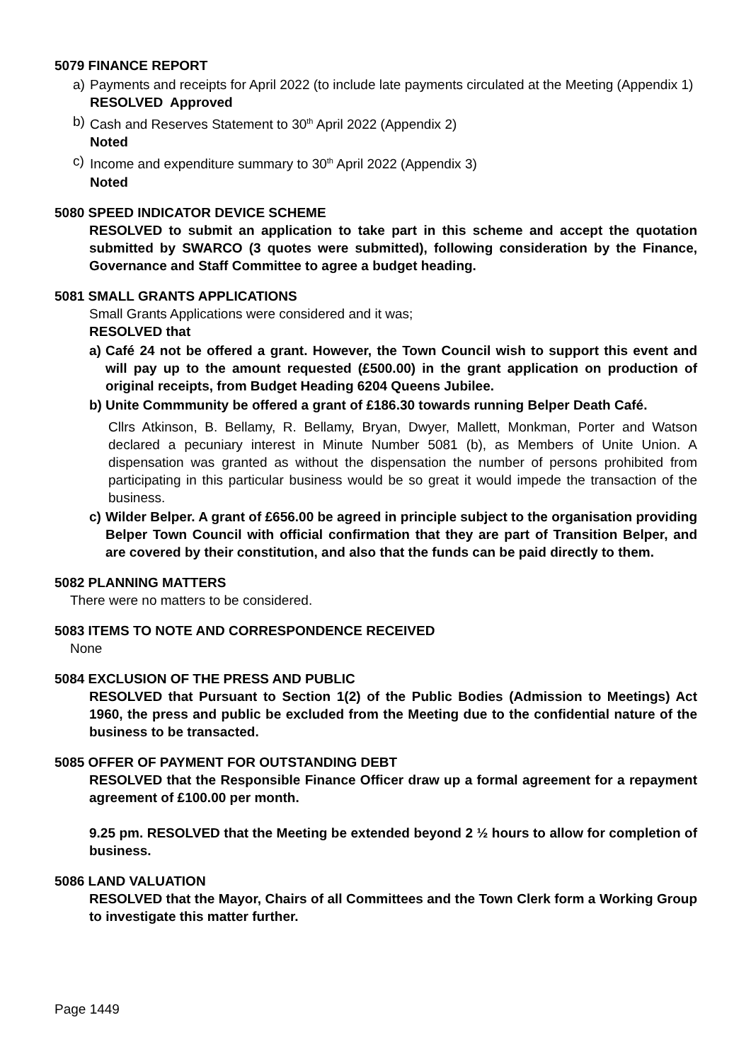5079 FINANCE REPORT
a) Payments and receipts for April 2022 (to include late payments circulated at the Meeting (Appendix 1)
RESOLVED Approved
b) Cash and Reserves Statement to 30<sup>th</sup> April 2022 (Appendix 2)
Noted
c) Income and expenditure summary to 30<sup>th</sup> April 2022 (Appendix 3)
Noted
5080 SPEED INDICATOR DEVICE SCHEME
RESOLVED to submit an application to take part in this scheme and accept the quotation submitted by SWARCO (3 quotes were submitted), following consideration by the Finance, Governance and Staff Committee to agree a budget heading.
5081 SMALL GRANTS APPLICATIONS
Small Grants Applications were considered and it was;
RESOLVED that
a) Café 24 not be offered a grant. However, the Town Council wish to support this event and will pay up to the amount requested (£500.00) in the grant application on production of original receipts, from Budget Heading 6204 Queens Jubilee.
b) Unite Commmunity be offered a grant of £186.30 towards running Belper Death Café.
Cllrs Atkinson, B. Bellamy, R. Bellamy, Bryan, Dwyer, Mallett, Monkman, Porter and Watson declared a pecuniary interest in Minute Number 5081 (b), as Members of Unite Union. A dispensation was granted as without the dispensation the number of persons prohibited from participating in this particular business would be so great it would impede the transaction of the business.
c) Wilder Belper. A grant of £656.00 be agreed in principle subject to the organisation providing Belper Town Council with official confirmation that they are part of Transition Belper, and are covered by their constitution, and also that the funds can be paid directly to them.
5082 PLANNING MATTERS
There were no matters to be considered.
5083 ITEMS TO NOTE AND CORRESPONDENCE RECEIVED
None
5084 EXCLUSION OF THE PRESS AND PUBLIC
RESOLVED that Pursuant to Section 1(2) of the Public Bodies (Admission to Meetings) Act 1960, the press and public be excluded from the Meeting due to the confidential nature of the business to be transacted.
5085 OFFER OF PAYMENT FOR OUTSTANDING DEBT
RESOLVED that the Responsible Finance Officer draw up a formal agreement for a repayment agreement of £100.00 per month.
9.25 pm. RESOLVED that the Meeting be extended beyond 2 ½ hours to allow for completion of business.
5086 LAND VALUATION
RESOLVED that the Mayor, Chairs of all Committees and the Town Clerk form a Working Group to investigate this matter further.
Page 1449